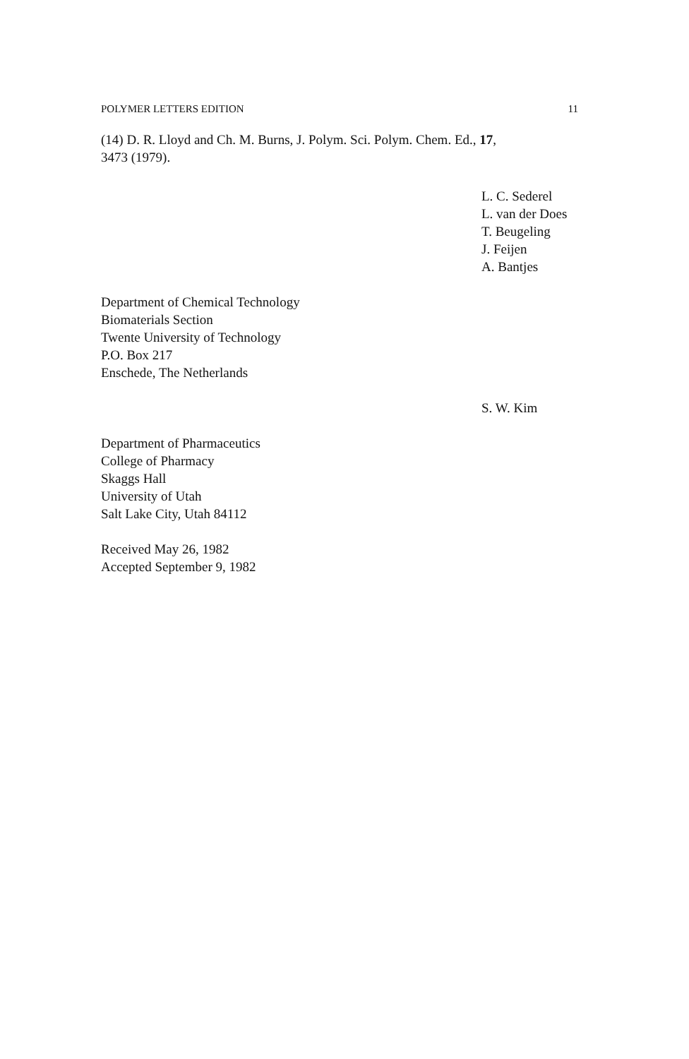POLYMER LETTERS EDITION 11
(14) D. R. Lloyd and Ch. M. Burns, J. Polym. Sci. Polym. Chem. Ed., 17,
3473 (1979).
L. C. Sederel
L. van der Does
T. Beugeling
J. Feijen
A. Bantjes
Department of Chemical Technology
Biomaterials Section
Twente University of Technology
P.O. Box 217
Enschede, The Netherlands
S. W. Kim
Department of Pharmaceutics
College of Pharmacy
Skaggs Hall
University of Utah
Salt Lake City, Utah 84112
Received May 26, 1982
Accepted September 9, 1982